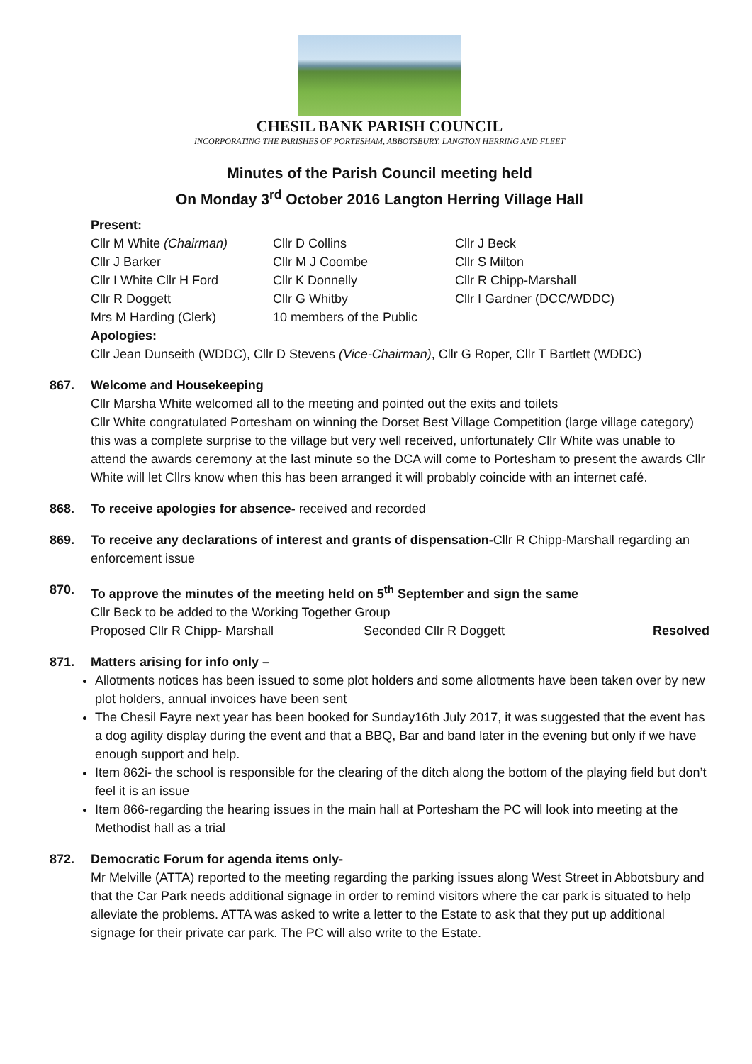CHESIL BANK PARISH COUNCIL
INCORPORATING THE PARISHES OF PORTESHAM, ABBOTSBURY, LANGTON HERRING AND FLEET
Minutes of the Parish Council meeting held
On Monday 3<sup>rd</sup> October 2016 Langton Herring Village Hall
Present:
Cllr M White (Chairman)
Cllr D Collins
Cllr J Beck
Cllr J Barker
Cllr M J Coombe
Cllr S Milton
Cllr I White Cllr H Ford
Cllr K Donnelly
Cllr R Chipp-Marshall
Cllr R Doggett
Cllr G Whitby
Cllr I Gardner (DCC/WDDC)
Mrs M Harding (Clerk)
10 members of the Public
Apologies:
Cllr Jean Dunseith (WDDC), Cllr D Stevens (Vice-Chairman), Cllr G Roper, Cllr T Bartlett (WDDC)
867. Welcome and Housekeeping
Cllr Marsha White welcomed all to the meeting and pointed out the exits and toilets
Cllr White congratulated Portesham on winning the Dorset Best Village Competition (large village category) this was a complete surprise to the village but very well received, unfortunately Cllr White was unable to attend the awards ceremony at the last minute so the DCA will come to Portesham to present the awards Cllr White will let Cllrs know when this has been arranged it will probably coincide with an internet café.
868. To receive apologies for absence- received and recorded
869. To receive any declarations of interest and grants of dispensation-Cllr R Chipp-Marshall regarding an enforcement issue
870. To approve the minutes of the meeting held on 5<sup>th</sup> September and sign the same
Cllr Beck to be added to the Working Together Group
Proposed Cllr R Chipp- Marshall Seconded Cllr R Doggett Resolved
871. Matters arising for info only –
Allotments notices has been issued to some plot holders and some allotments have been taken over by new plot holders, annual invoices have been sent
The Chesil Fayre next year has been booked for Sunday16th July 2017, it was suggested that the event has a dog agility display during the event and that a BBQ, Bar and band later in the evening but only if we have enough support and help.
Item 862i- the school is responsible for the clearing of the ditch along the bottom of the playing field but don’t feel it is an issue
Item 866-regarding the hearing issues in the main hall at Portesham the PC will look into meeting at the Methodist hall as a trial
872. Democratic Forum for agenda items only-
Mr Melville (ATTA) reported to the meeting regarding the parking issues along West Street in Abbotsbury and that the Car Park needs additional signage in order to remind visitors where the car park is situated to help alleviate the problems. ATTA was asked to write a letter to the Estate to ask that they put up additional signage for their private car park. The PC will also write to the Estate.